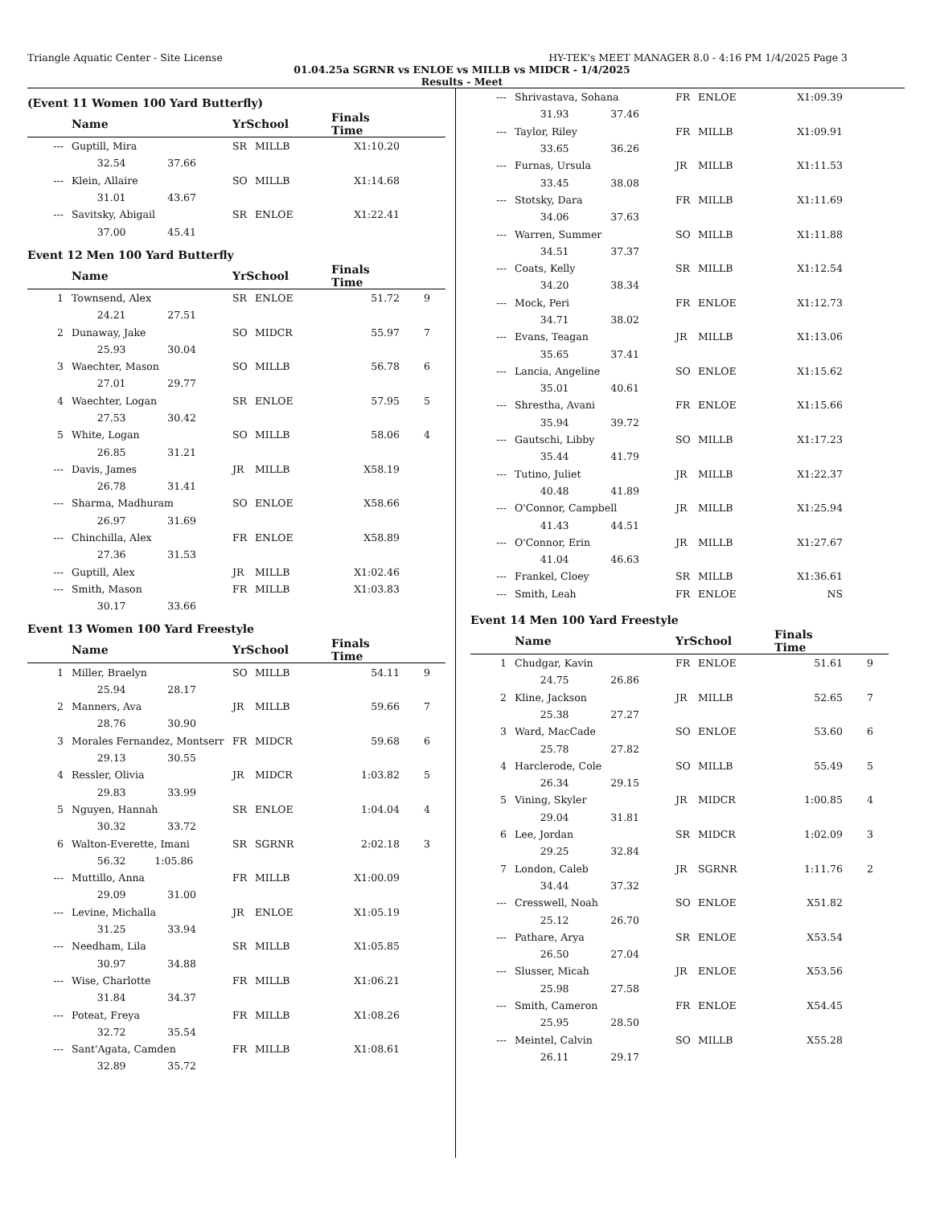Triangle Aquatic Center - Site License HY-TEK's MEET MANAGER 8.0 - 4:16 PM 1/4/2025 Page 3
01.04.25a SGRNR vs ENLOE vs MILLB vs MIDCR - 1/4/2025
Results - Meet
(Event 11 Women 100 Yard Butterfly)
| | Name | YrSchool | | Finals Time | |
| --- | --- | --- | --- | --- | --- |
| --- | Guptill, Mira | SR | MILLB | X1:10.20 | |
| | 32.54 37.66 | | | | |
| --- | Klein, Allaire | SO | MILLB | X1:14.68 | |
| | 31.01 43.67 | | | | |
| --- | Savitsky, Abigail | SR | ENLOE | X1:22.41 | |
| | 37.00 45.41 | | | | |
Event 12 Men 100 Yard Butterfly
| | Name | YrSchool | | Finals Time | |
| --- | --- | --- | --- | --- | --- |
| 1 | Townsend, Alex | SR | ENLOE | 51.72 | 9 |
| | 24.21 27.51 | | | | |
| 2 | Dunaway, Jake | SO | MIDCR | 55.97 | 7 |
| | 25.93 30.04 | | | | |
| 3 | Waechter, Mason | SO | MILLB | 56.78 | 6 |
| | 27.01 29.77 | | | | |
| 4 | Waechter, Logan | SR | ENLOE | 57.95 | 5 |
| | 27.53 30.42 | | | | |
| 5 | White, Logan | SO | MILLB | 58.06 | 4 |
| | 26.85 31.21 | | | | |
| --- | Davis, James | JR | MILLB | X58.19 | |
| | 26.78 31.41 | | | | |
| --- | Sharma, Madhuram | SO | ENLOE | X58.66 | |
| | 26.97 31.69 | | | | |
| --- | Chinchilla, Alex | FR | ENLOE | X58.89 | |
| | 27.36 31.53 | | | | |
| --- | Guptill, Alex | JR | MILLB | X1:02.46 | |
| --- | Smith, Mason | FR | MILLB | X1:03.83 | |
| | 30.17 33.66 | | | | |
Event 13 Women 100 Yard Freestyle
| | Name | YrSchool | | Finals Time | |
| --- | --- | --- | --- | --- | --- |
| 1 | Miller, Braelyn | SO | MILLB | 54.11 | 9 |
| | 25.94 28.17 | | | | |
| 2 | Manners, Ava | JR | MILLB | 59.66 | 7 |
| | 28.76 30.90 | | | | |
| 3 | Morales Fernandez, Montserr | FR | MIDCR | 59.68 | 6 |
| | 29.13 30.55 | | | | |
| 4 | Ressler, Olivia | JR | MIDCR | 1:03.82 | 5 |
| | 29.83 33.99 | | | | |
| 5 | Nguyen, Hannah | SR | ENLOE | 1:04.04 | 4 |
| | 30.32 33.72 | | | | |
| 6 | Walton-Everette, Imani | SR | SGRNR | 2:02.18 | 3 |
| | 56.32 1:05.86 | | | | |
| --- | Muttillo, Anna | FR | MILLB | X1:00.09 | |
| | 29.09 31.00 | | | | |
| --- | Levine, Michalla | JR | ENLOE | X1:05.19 | |
| | 31.25 33.94 | | | | |
| --- | Needham, Lila | SR | MILLB | X1:05.85 | |
| | 30.97 34.88 | | | | |
| --- | Wise, Charlotte | FR | MILLB | X1:06.21 | |
| | 31.84 34.37 | | | | |
| --- | Poteat, Freya | FR | MILLB | X1:08.26 | |
| | 32.72 35.54 | | | | |
| --- | Sant'Agata, Camden | FR | MILLB | X1:08.61 | |
| | 32.89 35.72 | | | | |
| --- | Shrivastava, Sohana | FR | ENLOE | X1:09.39 | |
| | 31.93 37.46 | | | | |
| --- | Taylor, Riley | FR | MILLB | X1:09.91 | |
| | 33.65 36.26 | | | | |
| --- | Furnas, Ursula | JR | MILLB | X1:11.53 | |
| | 33.45 38.08 | | | | |
| --- | Stotsky, Dara | FR | MILLB | X1:11.69 | |
| | 34.06 37.63 | | | | |
| --- | Warren, Summer | SO | MILLB | X1:11.88 | |
| | 34.51 37.37 | | | | |
| --- | Coats, Kelly | SR | MILLB | X1:12.54 | |
| | 34.20 38.34 | | | | |
| --- | Mock, Peri | FR | ENLOE | X1:12.73 | |
| | 34.71 38.02 | | | | |
| --- | Evans, Teagan | JR | MILLB | X1:13.06 | |
| | 35.65 37.41 | | | | |
| --- | Lancia, Angeline | SO | ENLOE | X1:15.62 | |
| | 35.01 40.61 | | | | |
| --- | Shrestha, Avani | FR | ENLOE | X1:15.66 | |
| | 35.94 39.72 | | | | |
| --- | Gautschi, Libby | SO | MILLB | X1:17.23 | |
| | 35.44 41.79 | | | | |
| --- | Tutino, Juliet | JR | MILLB | X1:22.37 | |
| | 40.48 41.89 | | | | |
| --- | O'Connor, Campbell | JR | MILLB | X1:25.94 | |
| | 41.43 44.51 | | | | |
| --- | O'Connor, Erin | JR | MILLB | X1:27.67 | |
| | 41.04 46.63 | | | | |
| --- | Frankel, Cloey | SR | MILLB | X1:36.61 | |
| --- | Smith, Leah | FR | ENLOE | NS | |
Event 14 Men 100 Yard Freestyle
| | Name | YrSchool | | Finals Time | |
| --- | --- | --- | --- | --- | --- |
| 1 | Chudgar, Kavin | FR | ENLOE | 51.61 | 9 |
| | 24.75 26.86 | | | | |
| 2 | Kline, Jackson | JR | MILLB | 52.65 | 7 |
| | 25.38 27.27 | | | | |
| 3 | Ward, MacCade | SO | ENLOE | 53.60 | 6 |
| | 25.78 27.82 | | | | |
| 4 | Harclerode, Cole | SO | MILLB | 55.49 | 5 |
| | 26.34 29.15 | | | | |
| 5 | Vining, Skyler | JR | MIDCR | 1:00.85 | 4 |
| | 29.04 31.81 | | | | |
| 6 | Lee, Jordan | SR | MIDCR | 1:02.09 | 3 |
| | 29.25 32.84 | | | | |
| 7 | London, Caleb | JR | SGRNR | 1:11.76 | 2 |
| | 34.44 37.32 | | | | |
| --- | Cresswell, Noah | SO | ENLOE | X51.82 | |
| | 25.12 26.70 | | | | |
| --- | Pathare, Arya | SR | ENLOE | X53.54 | |
| | 26.50 27.04 | | | | |
| --- | Slusser, Micah | JR | ENLOE | X53.56 | |
| | 25.98 27.58 | | | | |
| --- | Smith, Cameron | FR | ENLOE | X54.45 | |
| | 25.95 28.50 | | | | |
| --- | Meintel, Calvin | SO | MILLB | X55.28 | |
| | 26.11 29.17 | | | | |